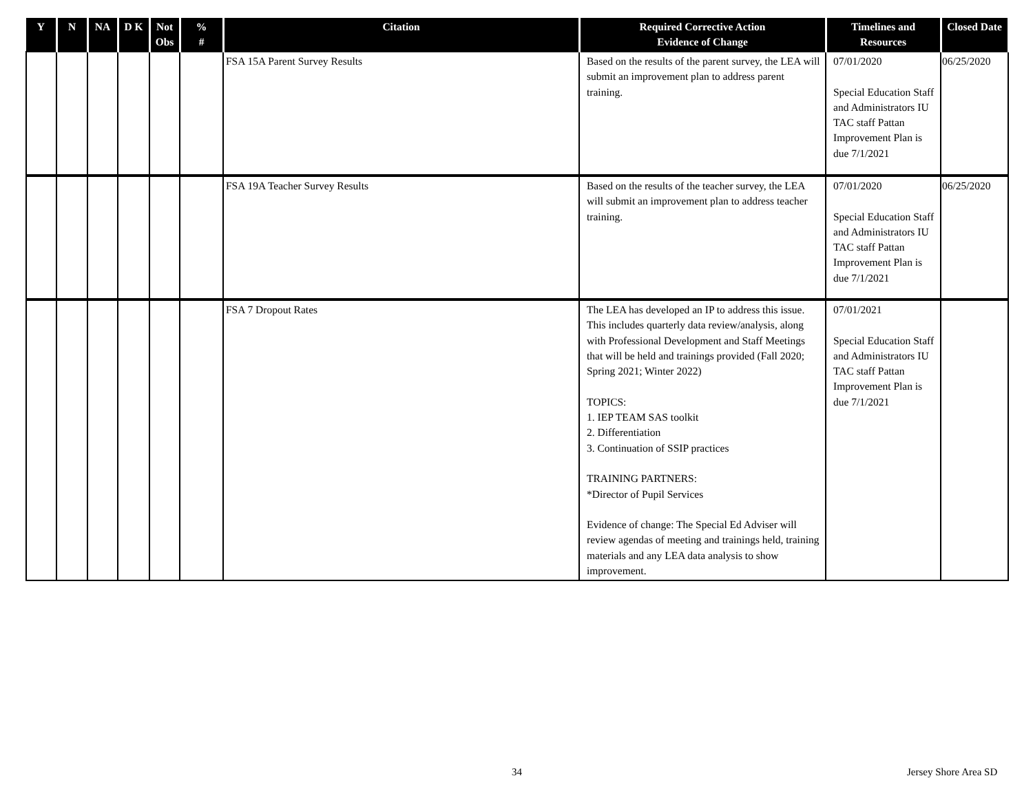| Y | N | NA | D K | Not Obs | % # | Citation | Required Corrective Action Evidence of Change | Timelines and Resources | Closed Date |
| --- | --- | --- | --- | --- | --- | --- | --- | --- | --- |
| | | | | | | FSA 15A Parent Survey Results | Based on the results of the parent survey, the LEA will submit an improvement plan to address parent training. | 07/01/2020 Special Education Staff and Administrators IU TAC staff Pattan Improvement Plan is due 7/1/2021 | 06/25/2020 |
| | | | | | | FSA 19A Teacher Survey Results | Based on the results of the teacher survey, the LEA will submit an improvement plan to address teacher training. | 07/01/2020 Special Education Staff and Administrators IU TAC staff Pattan Improvement Plan is due 7/1/2021 | 06/25/2020 |
| | | | | | | FSA 7 Dropout Rates | The LEA has developed an IP to address this issue. This includes quarterly data review/analysis, along with Professional Development and Staff Meetings that will be held and trainings provided (Fall 2020; Spring 2021; Winter 2022) TOPICS: 1. IEP TEAM SAS toolkit 2. Differentiation 3. Continuation of SSIP practices TRAINING PARTNERS: *Director of Pupil Services Evidence of change: The Special Ed Adviser will review agendas of meeting and trainings held, training materials and any LEA data analysis to show improvement. | 07/01/2021 Special Education Staff and Administrators IU TAC staff Pattan Improvement Plan is due 7/1/2021 | |
34 Jersey Shore Area SD